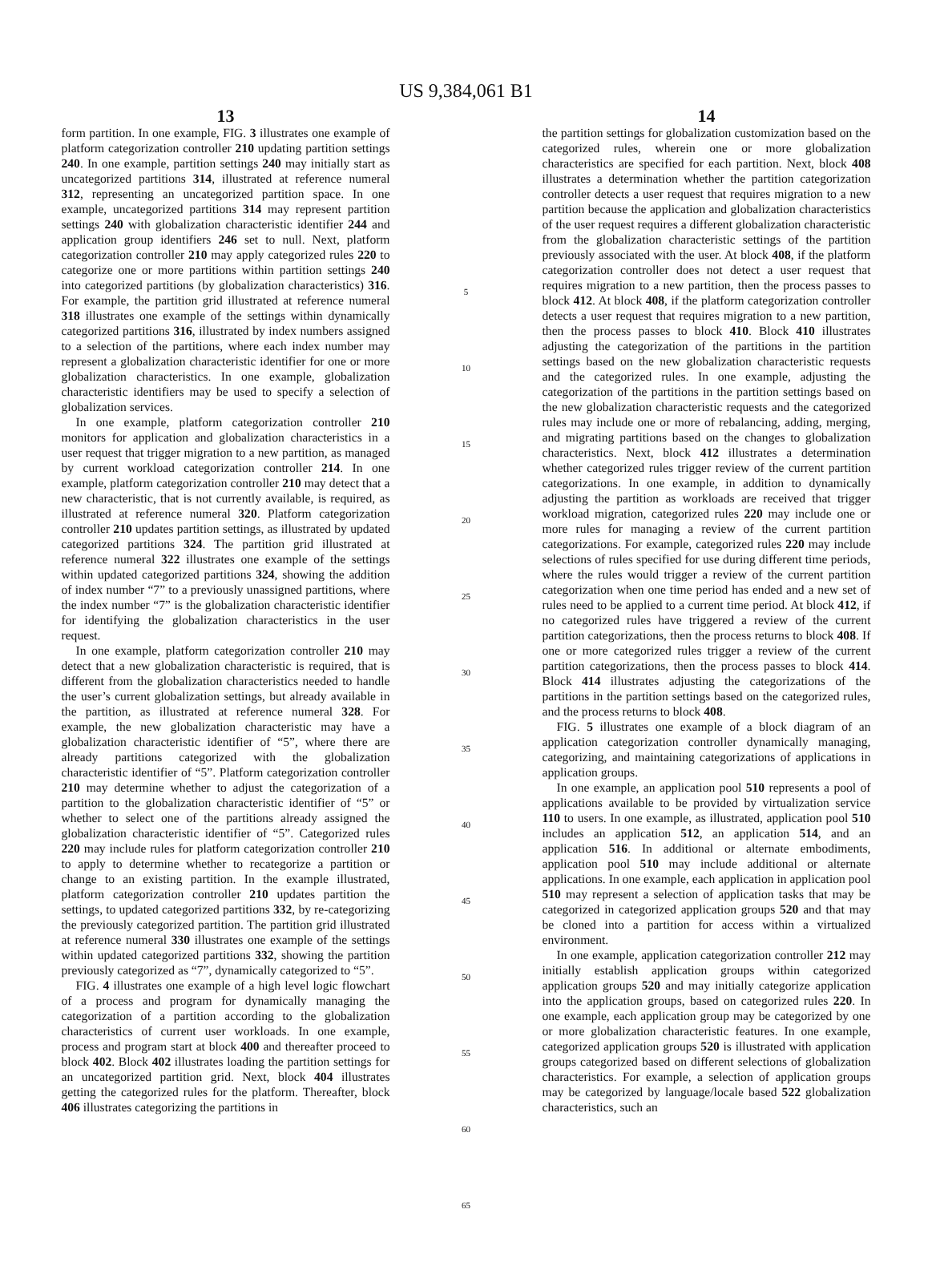US 9,384,061 B1
13
form partition. In one example, FIG. 3 illustrates one example of platform categorization controller 210 updating partition settings 240. In one example, partition settings 240 may initially start as uncategorized partitions 314, illustrated at reference numeral 312, representing an uncategorized partition space. In one example, uncategorized partitions 314 may represent partition settings 240 with globalization characteristic identifier 244 and application group identifiers 246 set to null. Next, platform categorization controller 210 may apply categorized rules 220 to categorize one or more partitions within partition settings 240 into categorized partitions (by globalization characteristics) 316. For example, the partition grid illustrated at reference numeral 318 illustrates one example of the settings within dynamically categorized partitions 316, illustrated by index numbers assigned to a selection of the partitions, where each index number may represent a globalization characteristic identifier for one or more globalization characteristics. In one example, globalization characteristic identifiers may be used to specify a selection of globalization services.
In one example, platform categorization controller 210 monitors for application and globalization characteristics in a user request that trigger migration to a new partition, as managed by current workload categorization controller 214. In one example, platform categorization controller 210 may detect that a new characteristic, that is not currently available, is required, as illustrated at reference numeral 320. Platform categorization controller 210 updates partition settings, as illustrated by updated categorized partitions 324. The partition grid illustrated at reference numeral 322 illustrates one example of the settings within updated categorized partitions 324, showing the addition of index number “7” to a previously unassigned partitions, where the index number “7” is the globalization characteristic identifier for identifying the globalization characteristics in the user request.
In one example, platform categorization controller 210 may detect that a new globalization characteristic is required, that is different from the globalization characteristics needed to handle the user’s current globalization settings, but already available in the partition, as illustrated at reference numeral 328. For example, the new globalization characteristic may have a globalization characteristic identifier of “5”, where there are already partitions categorized with the globalization characteristic identifier of “5”. Platform categorization controller 210 may determine whether to adjust the categorization of a partition to the globalization characteristic identifier of “5” or whether to select one of the partitions already assigned the globalization characteristic identifier of “5”. Categorized rules 220 may include rules for platform categorization controller 210 to apply to determine whether to recategorize a partition or change to an existing partition. In the example illustrated, platform categorization controller 210 updates partition the settings, to updated categorized partitions 332, by re-categorizing the previously categorized partition. The partition grid illustrated at reference numeral 330 illustrates one example of the settings within updated categorized partitions 332, showing the partition previously categorized as “7”, dynamically categorized to “5”.
FIG. 4 illustrates one example of a high level logic flowchart of a process and program for dynamically managing the categorization of a partition according to the globalization characteristics of current user workloads. In one example, process and program start at block 400 and thereafter proceed to block 402. Block 402 illustrates loading the partition settings for an uncategorized partition grid. Next, block 404 illustrates getting the categorized rules for the platform. Thereafter, block 406 illustrates categorizing the partitions in
5
10
15
20
25
30
35
40
45
50
55
60
65
14
the partition settings for globalization customization based on the categorized rules, wherein one or more globalization characteristics are specified for each partition. Next, block 408 illustrates a determination whether the partition categorization controller detects a user request that requires migration to a new partition because the application and globalization characteristics of the user request requires a different globalization characteristic from the globalization characteristic settings of the partition previously associated with the user. At block 408, if the platform categorization controller does not detect a user request that requires migration to a new partition, then the process passes to block 412. At block 408, if the platform categorization controller detects a user request that requires migration to a new partition, then the process passes to block 410. Block 410 illustrates adjusting the categorization of the partitions in the partition settings based on the new globalization characteristic requests and the categorized rules. In one example, adjusting the categorization of the partitions in the partition settings based on the new globalization characteristic requests and the categorized rules may include one or more of rebalancing, adding, merging, and migrating partitions based on the changes to globalization characteristics. Next, block 412 illustrates a determination whether categorized rules trigger review of the current partition categorizations. In one example, in addition to dynamically adjusting the partition as workloads are received that trigger workload migration, categorized rules 220 may include one or more rules for managing a review of the current partition categorizations. For example, categorized rules 220 may include selections of rules specified for use during different time periods, where the rules would trigger a review of the current partition categorization when one time period has ended and a new set of rules need to be applied to a current time period. At block 412, if no categorized rules have triggered a review of the current partition categorizations, then the process returns to block 408. If one or more categorized rules trigger a review of the current partition categorizations, then the process passes to block 414. Block 414 illustrates adjusting the categorizations of the partitions in the partition settings based on the categorized rules, and the process returns to block 408.
FIG. 5 illustrates one example of a block diagram of an application categorization controller dynamically managing, categorizing, and maintaining categorizations of applications in application groups.
In one example, an application pool 510 represents a pool of applications available to be provided by virtualization service 110 to users. In one example, as illustrated, application pool 510 includes an application 512, an application 514, and an application 516. In additional or alternate embodiments, application pool 510 may include additional or alternate applications. In one example, each application in application pool 510 may represent a selection of application tasks that may be categorized in categorized application groups 520 and that may be cloned into a partition for access within a virtualized environment.
In one example, application categorization controller 212 may initially establish application groups within categorized application groups 520 and may initially categorize application into the application groups, based on categorized rules 220. In one example, each application group may be categorized by one or more globalization characteristic features. In one example, categorized application groups 520 is illustrated with application groups categorized based on different selections of globalization characteristics. For example, a selection of application groups may be categorized by language/locale based 522 globalization characteristics, such an